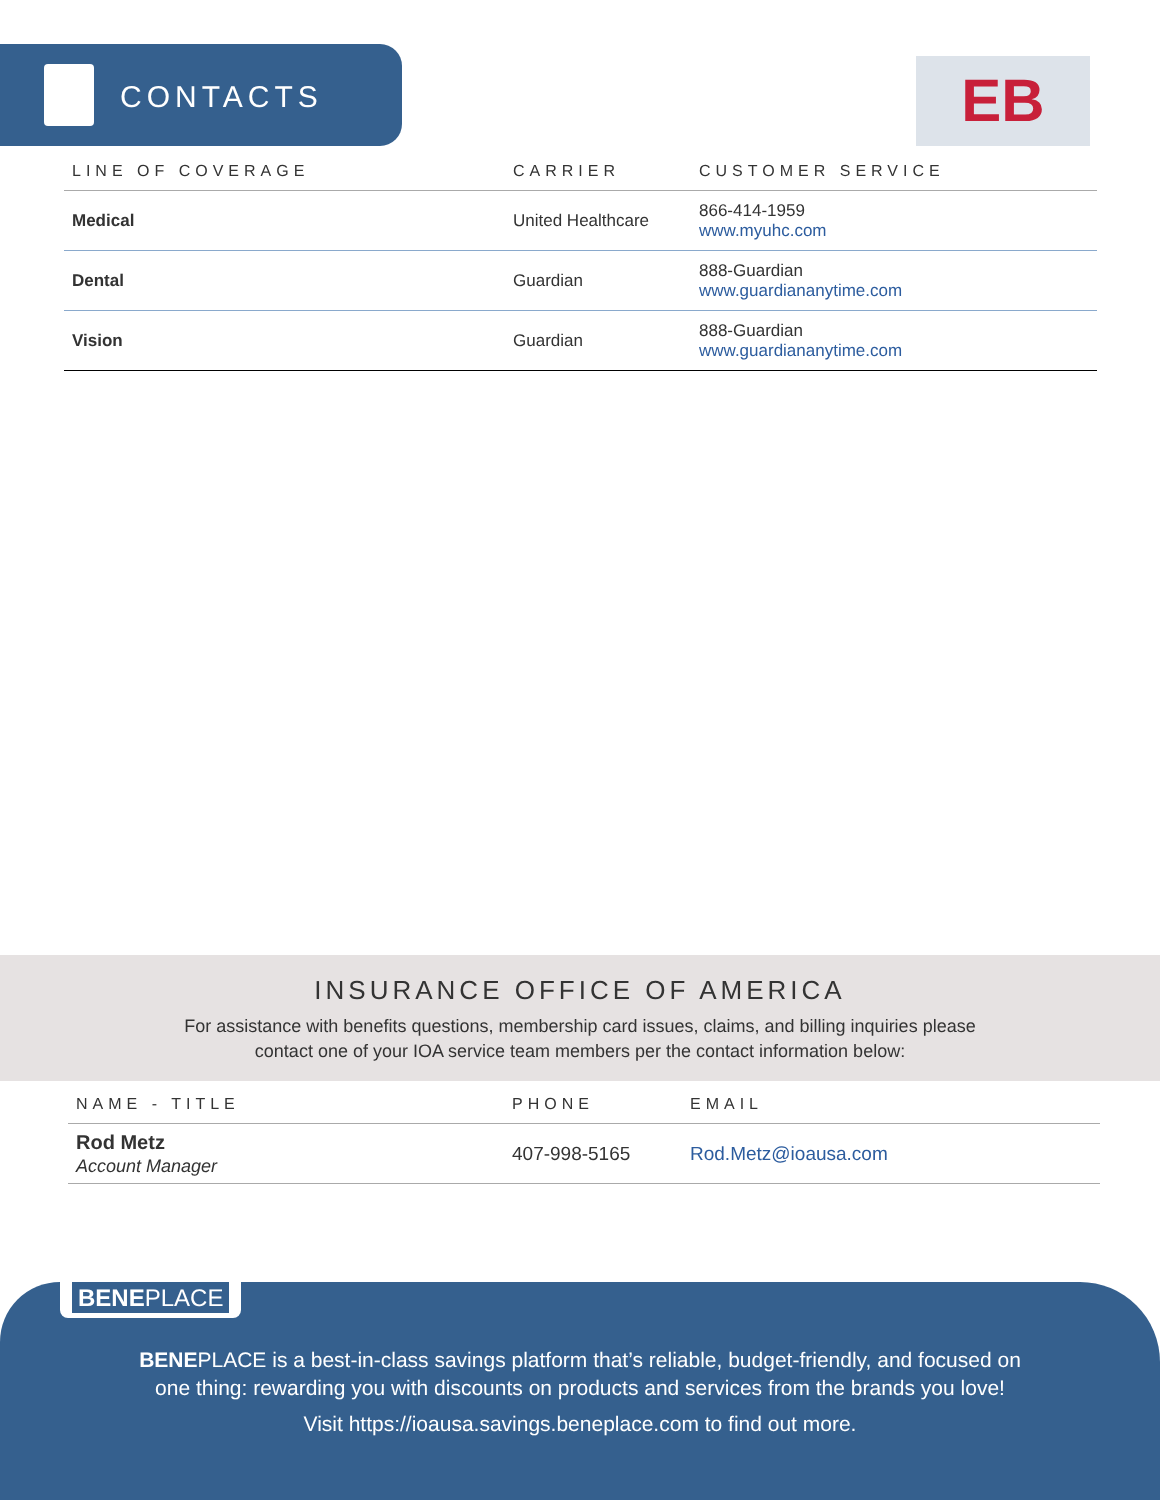CONTACTS
EB
| LINE OF COVERAGE | CARRIER | CUSTOMER SERVICE |
| --- | --- | --- |
| Medical | United Healthcare | 866-414-1959 www.myuhc.com |
| Dental | Guardian | 888-Guardian www.guardiananytime.com |
| Vision | Guardian | 888-Guardian www.guardiananytime.com |
INSURANCE OFFICE OF AMERICA
For assistance with benefits questions, membership card issues, claims, and billing inquiries please
contact one of your IOA service team members per the contact information below:
| NAME - TITLE | PHONE | EMAIL |
| --- | --- | --- |
| Rod Metz Account Manager | 407-998-5165 | Rod.Metz@ioausa.com |
BENEPLACE
BENEPLACE is a best-in-class savings platform that’s reliable, budget-friendly, and focused on
one thing: rewarding you with discounts on products and services from the brands you love!
Visit https://ioausa.savings.beneplace.com to find out more.